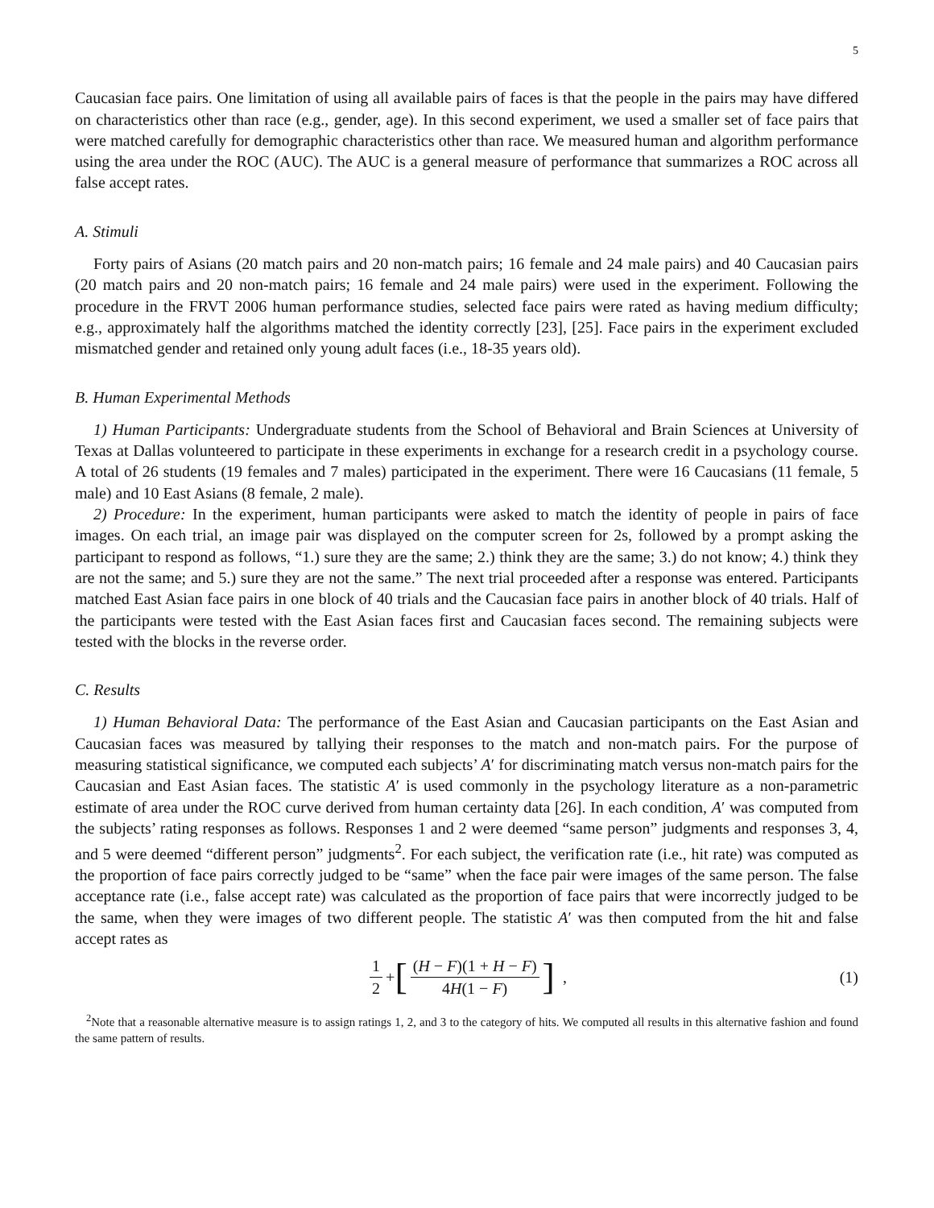5
Caucasian face pairs. One limitation of using all available pairs of faces is that the people in the pairs may have differed on characteristics other than race (e.g., gender, age). In this second experiment, we used a smaller set of face pairs that were matched carefully for demographic characteristics other than race. We measured human and algorithm performance using the area under the ROC (AUC). The AUC is a general measure of performance that summarizes a ROC across all false accept rates.
A. Stimuli
Forty pairs of Asians (20 match pairs and 20 non-match pairs; 16 female and 24 male pairs) and 40 Caucasian pairs (20 match pairs and 20 non-match pairs; 16 female and 24 male pairs) were used in the experiment. Following the procedure in the FRVT 2006 human performance studies, selected face pairs were rated as having medium difficulty; e.g., approximately half the algorithms matched the identity correctly [23], [25]. Face pairs in the experiment excluded mismatched gender and retained only young adult faces (i.e., 18-35 years old).
B. Human Experimental Methods
1) Human Participants: Undergraduate students from the School of Behavioral and Brain Sciences at University of Texas at Dallas volunteered to participate in these experiments in exchange for a research credit in a psychology course. A total of 26 students (19 females and 7 males) participated in the experiment. There were 16 Caucasians (11 female, 5 male) and 10 East Asians (8 female, 2 male).
2) Procedure: In the experiment, human participants were asked to match the identity of people in pairs of face images. On each trial, an image pair was displayed on the computer screen for 2s, followed by a prompt asking the participant to respond as follows, “1.) sure they are the same; 2.) think they are the same; 3.) do not know; 4.) think they are not the same; and 5.) sure they are not the same.” The next trial proceeded after a response was entered. Participants matched East Asian face pairs in one block of 40 trials and the Caucasian face pairs in another block of 40 trials. Half of the participants were tested with the East Asian faces first and Caucasian faces second. The remaining subjects were tested with the blocks in the reverse order.
C. Results
1) Human Behavioral Data: The performance of the East Asian and Caucasian participants on the East Asian and Caucasian faces was measured by tallying their responses to the match and non-match pairs. For the purpose of measuring statistical significance, we computed each subjects’ A′ for discriminating match versus non-match pairs for the Caucasian and East Asian faces. The statistic A′ is used commonly in the psychology literature as a non-parametric estimate of area under the ROC curve derived from human certainty data [26]. In each condition, A′ was computed from the subjects’ rating responses as follows. Responses 1 and 2 were deemed “same person” judgments and responses 3, 4, and 5 were deemed “different person” judgments<sup>2</sup>. For each subject, the verification rate (i.e., hit rate) was computed as the proportion of face pairs correctly judged to be “same” when the face pair were images of the same person. The false acceptance rate (i.e., false accept rate) was calculated as the proportion of face pairs that were incorrectly judged to be the same, when they were images of two different people. The statistic A′ was then computed from the hit and false accept rates as
1 2 + [(H − F)(1 + H − F) 4H(1 − F)] , (1)
<sup>2</sup> Note that a reasonable alternative measure is to assign ratings 1, 2, and 3 to the category of hits. We computed all results in this alternative fashion and found the same pattern of results.